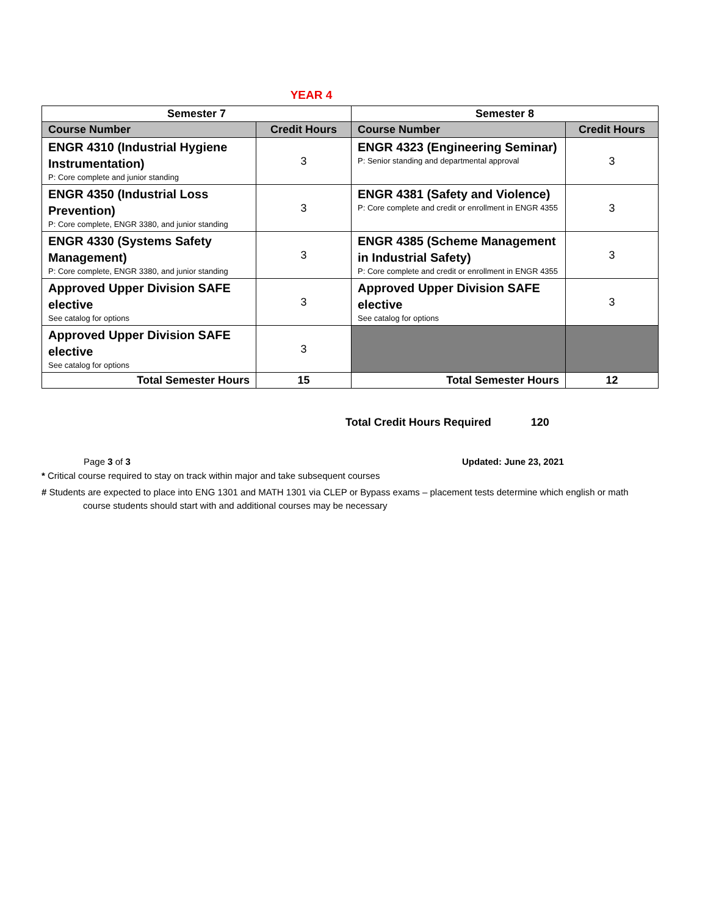YEAR 4
| Semester 7 | | Semester 8 | |
| --- | --- | --- | --- |
| Course Number | Credit Hours | Course Number | Credit Hours |
| ENGR 4310 (Industrial Hygiene Instrumentation) P: Core complete and junior standing | 3 | ENGR 4323 (Engineering Seminar) P: Senior standing and departmental approval | 3 |
| ENGR 4350 (Industrial Loss Prevention) P: Core complete, ENGR 3380, and junior standing | 3 | ENGR 4381 (Safety and Violence) P: Core complete and credit or enrollment in ENGR 4355 | 3 |
| ENGR 4330 (Systems Safety Management) P: Core complete, ENGR 3380, and junior standing | 3 | ENGR 4385 (Scheme Management in Industrial Safety) P: Core complete and credit or enrollment in ENGR 4355 | 3 |
| Approved Upper Division SAFE elective See catalog for options | 3 | Approved Upper Division SAFE elective See catalog for options | 3 |
| Approved Upper Division SAFE elective See catalog for options | 3 | | |
| Total Semester Hours | 15 | Total Semester Hours | 12 |
Total Credit Hours Required 120
Page 3 of 3 Updated: June 23, 2021
* Critical course required to stay on track within major and take subsequent courses
# Students are expected to place into ENG 1301 and MATH 1301 via CLEP or Bypass exams – placement tests determine which english or math
course students should start with and additional courses may be necessary